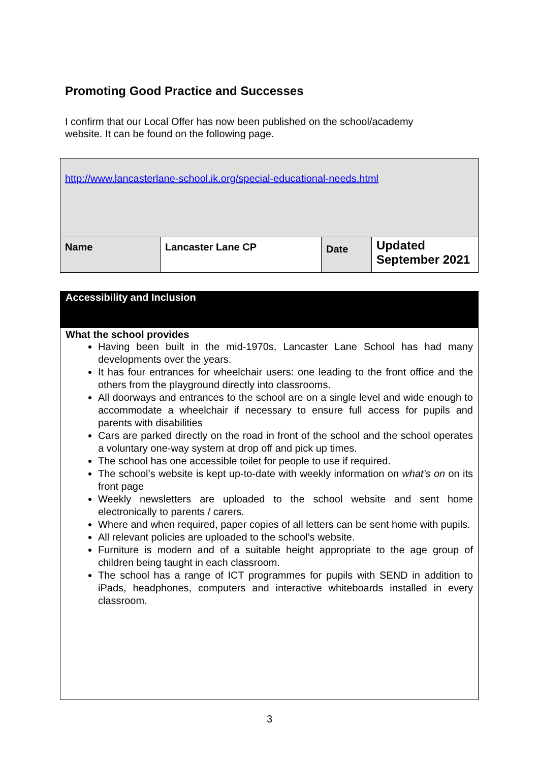Promoting Good Practice and Successes
I confirm that our Local Offer has now been published on the school/academy website. It can be found on the following page.
| http://www.lancasterlane-school.ik.org/special-educational-needs.html | | | |
| Name | Lancaster Lane CP | Date | Updated September 2021 |
Accessibility and Inclusion
What the school provides
Having been built in the mid-1970s, Lancaster Lane School has had many developments over the years.
It has four entrances for wheelchair users: one leading to the front office and the others from the playground directly into classrooms.
All doorways and entrances to the school are on a single level and wide enough to accommodate a wheelchair if necessary to ensure full access for pupils and parents with disabilities
Cars are parked directly on the road in front of the school and the school operates a voluntary one-way system at drop off and pick up times.
The school has one accessible toilet for people to use if required.
The school’s website is kept up-to-date with weekly information on what’s on on its front page
Weekly newsletters are uploaded to the school website and sent home electronically to parents / carers.
Where and when required, paper copies of all letters can be sent home with pupils.
All relevant policies are uploaded to the school’s website.
Furniture is modern and of a suitable height appropriate to the age group of children being taught in each classroom.
The school has a range of ICT programmes for pupils with SEND in addition to iPads, headphones, computers and interactive whiteboards installed in every classroom.
3